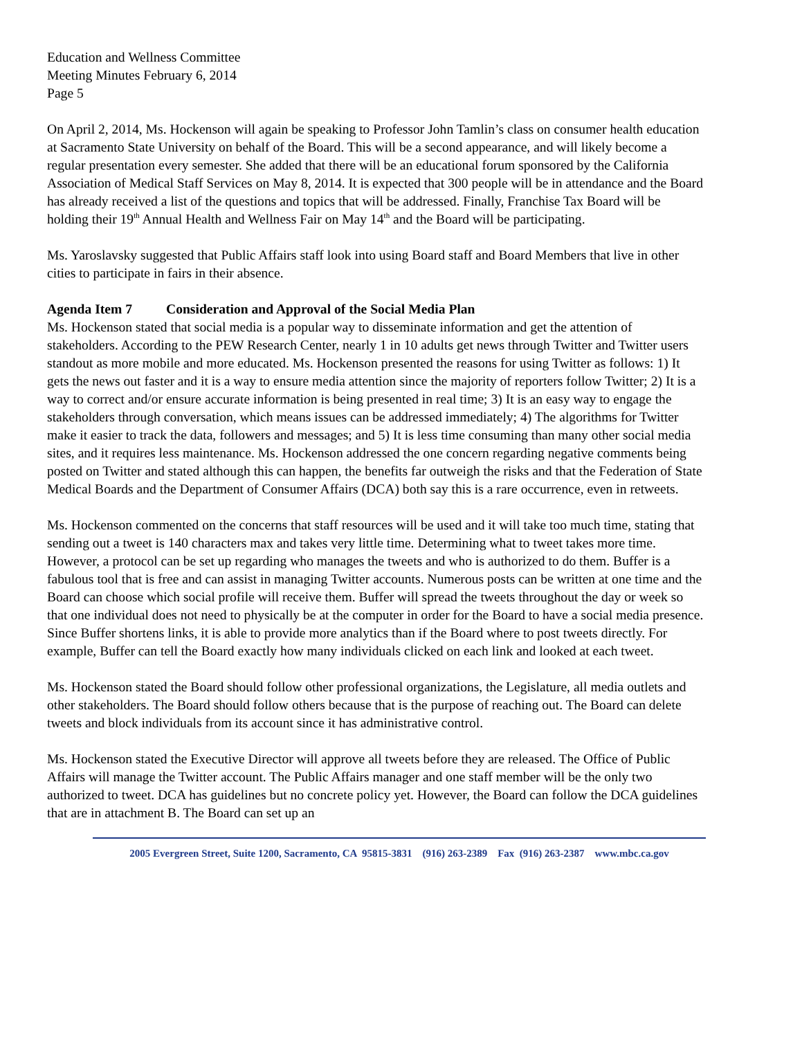Education and Wellness Committee
Meeting Minutes February 6, 2014
Page 5
On April 2, 2014, Ms. Hockenson will again be speaking to Professor John Tamlin’s class on consumer health education at Sacramento State University on behalf of the Board. This will be a second appearance, and will likely become a regular presentation every semester. She added that there will be an educational forum sponsored by the California Association of Medical Staff Services on May 8, 2014. It is expected that 300 people will be in attendance and the Board has already received a list of the questions and topics that will be addressed. Finally, Franchise Tax Board will be holding their 19<sup>th</sup> Annual Health and Wellness Fair on May 14<sup>th</sup> and the Board will be participating.
Ms. Yaroslavsky suggested that Public Affairs staff look into using Board staff and Board Members that live in other cities to participate in fairs in their absence.
Agenda Item 7 Consideration and Approval of the Social Media Plan
Ms. Hockenson stated that social media is a popular way to disseminate information and get the attention of stakeholders. According to the PEW Research Center, nearly 1 in 10 adults get news through Twitter and Twitter users standout as more mobile and more educated. Ms. Hockenson presented the reasons for using Twitter as follows: 1) It gets the news out faster and it is a way to ensure media attention since the majority of reporters follow Twitter; 2) It is a way to correct and/or ensure accurate information is being presented in real time; 3) It is an easy way to engage the stakeholders through conversation, which means issues can be addressed immediately; 4) The algorithms for Twitter make it easier to track the data, followers and messages; and 5) It is less time consuming than many other social media sites, and it requires less maintenance. Ms. Hockenson addressed the one concern regarding negative comments being posted on Twitter and stated although this can happen, the benefits far outweigh the risks and that the Federation of State Medical Boards and the Department of Consumer Affairs (DCA) both say this is a rare occurrence, even in retweets.
Ms. Hockenson commented on the concerns that staff resources will be used and it will take too much time, stating that sending out a tweet is 140 characters max and takes very little time. Determining what to tweet takes more time. However, a protocol can be set up regarding who manages the tweets and who is authorized to do them. Buffer is a fabulous tool that is free and can assist in managing Twitter accounts. Numerous posts can be written at one time and the Board can choose which social profile will receive them. Buffer will spread the tweets throughout the day or week so that one individual does not need to physically be at the computer in order for the Board to have a social media presence. Since Buffer shortens links, it is able to provide more analytics than if the Board where to post tweets directly. For example, Buffer can tell the Board exactly how many individuals clicked on each link and looked at each tweet.
Ms. Hockenson stated the Board should follow other professional organizations, the Legislature, all media outlets and other stakeholders. The Board should follow others because that is the purpose of reaching out. The Board can delete tweets and block individuals from its account since it has administrative control.
Ms. Hockenson stated the Executive Director will approve all tweets before they are released. The Office of Public Affairs will manage the Twitter account. The Public Affairs manager and one staff member will be the only two authorized to tweet. DCA has guidelines but no concrete policy yet. However, the Board can follow the DCA guidelines that are in attachment B. The Board can set up an
2005 Evergreen Street, Suite 1200, Sacramento, CA 95815-3831 (916) 263-2389 Fax (916) 263-2387 www.mbc.ca.gov